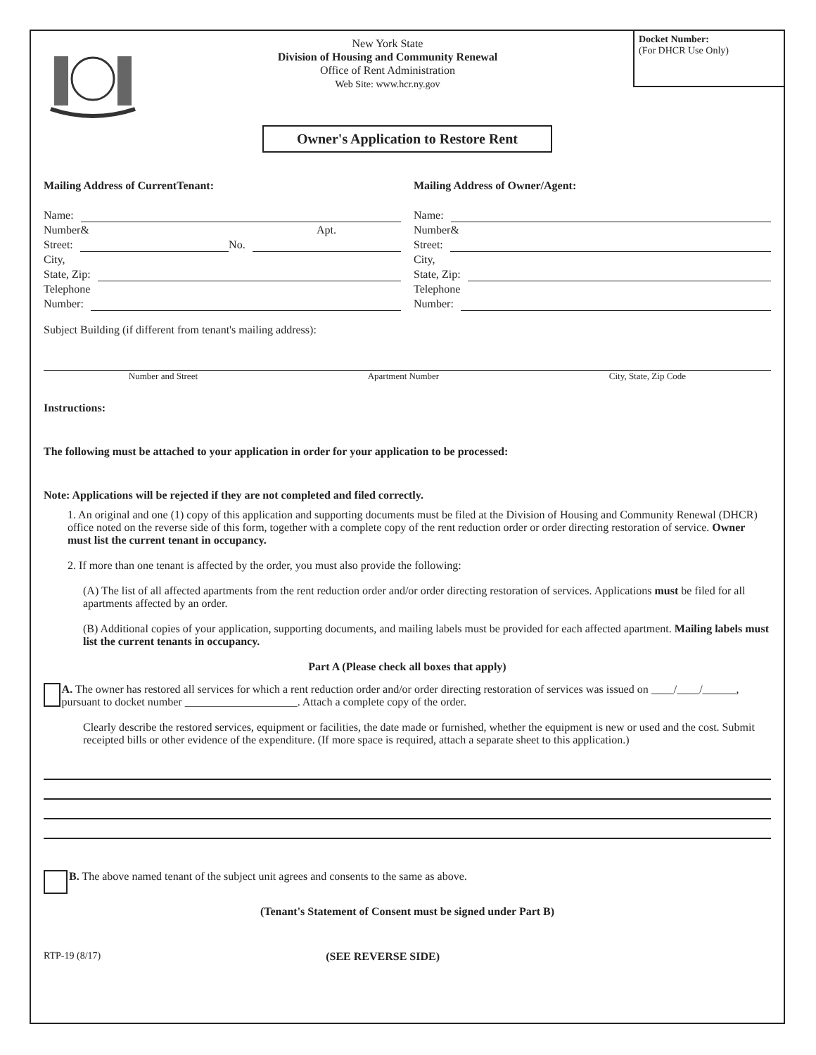New York State
Division of Housing and Community Renewal
Office of Rent Administration
Web Site: www.hcr.ny.gov
Docket Number:
(For DHCR Use Only)
Owner's Application to Restore Rent
Mailing Address of CurrentTenant:
Name:
Number& Apt.
Street: No.
City,
State, Zip:
Telephone
Number:
Mailing Address of Owner/Agent:
Name:
Number&
Street:
City,
State, Zip:
Telephone
Number:
Subject Building (if different from tenant's mailing address):
Number and Street Apartment Number City, State, Zip Code
Instructions:
The following must be attached to your application in order for your application to be processed:
Note: Applications will be rejected if they are not completed and filed correctly.
1. An original and one (1) copy of this application and supporting documents must be filed at the Division of Housing and Community Renewal (DHCR) office noted on the reverse side of this form, together with a complete copy of the rent reduction order or order directing restoration of service. Owner must list the current tenant in occupancy.
2. If more than one tenant is affected by the order, you must also provide the following:
(A) The list of all affected apartments from the rent reduction order and/or order directing restoration of services. Applications must be filed for all apartments affected by an order.
(B) Additional copies of your application, supporting documents, and mailing labels must be provided for each affected apartment. Mailing labels must list the current tenants in occupancy.
Part A (Please check all boxes that apply)
A. The owner has restored all services for which a rent reduction order and/or order directing restoration of services was issued on ____/____/______, pursuant to docket number ____________________. Attach a complete copy of the order.
Clearly describe the restored services, equipment or facilities, the date made or furnished, whether the equipment is new or used and the cost. Submit receipted bills or other evidence of the expenditure. (If more space is required, attach a separate sheet to this application.)
B. The above named tenant of the subject unit agrees and consents to the same as above.
(Tenant's Statement of Consent must be signed under Part B)
RTP-19 (8/17) (SEE REVERSE SIDE)